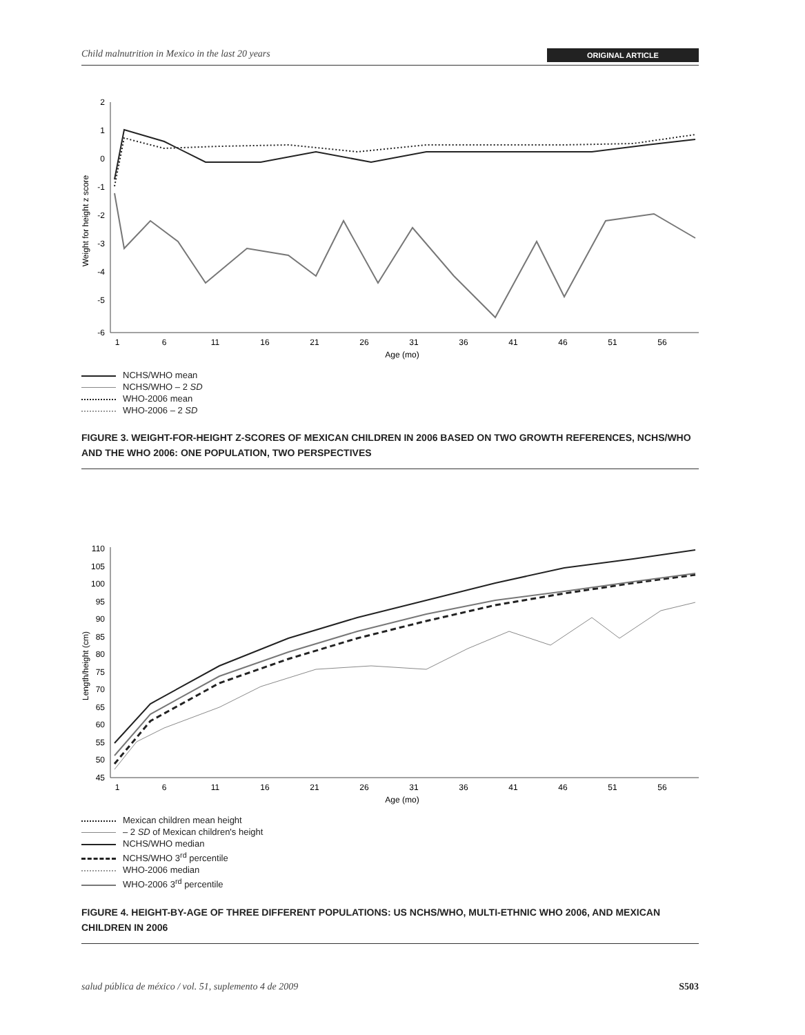Child malnutrition in Mexico in the last 20 years ORIGINAL ARTICLE
2
1
0
-1
-2
-3
-4
-5
-6
1
6
11
16
21
26
31
36
41
46
51
56
Age (mo)
Weight for height z score
NCHS/WHO mean
NCHS/WHO – 2 SD
WHO-2006 mean
WHO-2006 – 2 SD
FIGURE 3. WEIGHT-FOR-HEIGHT Z-SCORES OF MEXICAN CHILDREN IN 2006 BASED ON TWO GROWTH REFERENCES, NCHS/WHO AND THE WHO 2006: ONE POPULATION, TWO PERSPECTIVES
110
105
100
95
90
85
80
75
70
65
60
55
50
45
1
6
11
16
21
26
31
36
41
46
51
56
Age (mo)
Length/height (cm)
Mexican children mean height
– 2 SD of Mexican children's height
NCHS/WHO median
NCHS/WHO 3<sup>rd</sup> percentile
WHO-2006 median
WHO-2006 3<sup>rd</sup> percentile
FIGURE 4. HEIGHT-BY-AGE OF THREE DIFFERENT POPULATIONS: US NCHS/WHO, MULTI-ETHNIC WHO 2006, AND MEXICAN CHILDREN IN 2006
salud pública de méxico / vol. 51, suplemento 4 de 2009 S503